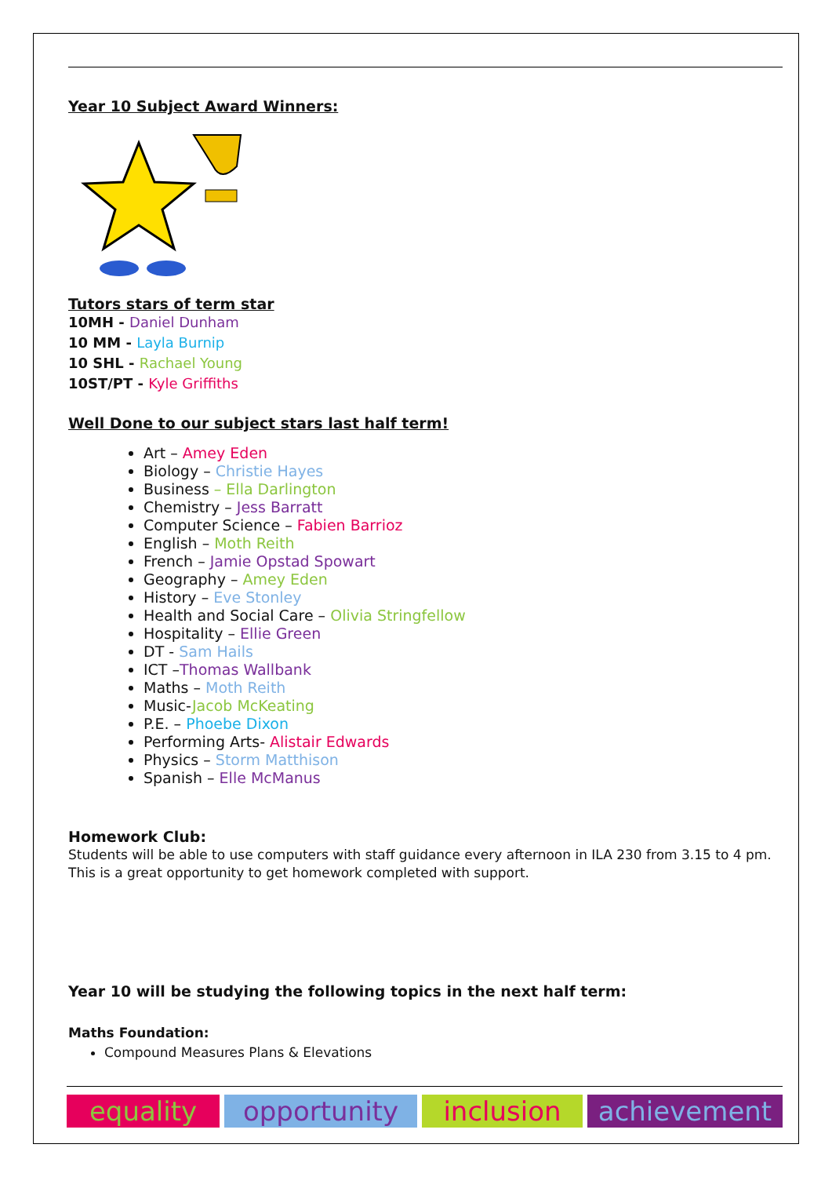Year 10 Subject Award Winners:
Tutors stars of term star
10MH - Daniel Dunham
10 MM - Layla Burnip
10 SHL - Rachael Young
10ST/PT - Kyle Griffiths
Well Done to our subject stars last half term!
Art – Amey Eden
Biology – Christie Hayes
Business – Ella Darlington
Chemistry – Jess Barratt
Computer Science – Fabien Barrioz
English – Moth Reith
French – Jamie Opstad Spowart
Geography – Amey Eden
History – Eve Stonley
Health and Social Care – Olivia Stringfellow
Hospitality – Ellie Green
DT - Sam Hails
ICT –Thomas Wallbank
Maths – Moth Reith
Music-Jacob McKeating
P.E. – Phoebe Dixon
Performing Arts- Alistair Edwards
Physics – Storm Matthison
Spanish – Elle McManus
Homework Club:
Students will be able to use computers with staff guidance every afternoon in ILA 230 from 3.15 to 4 pm. This is a great opportunity to get homework completed with support.
Year 10 will be studying the following topics in the next half term:
Maths Foundation:
Compound Measures Plans & Elevations
equality opportunity inclusion achievement